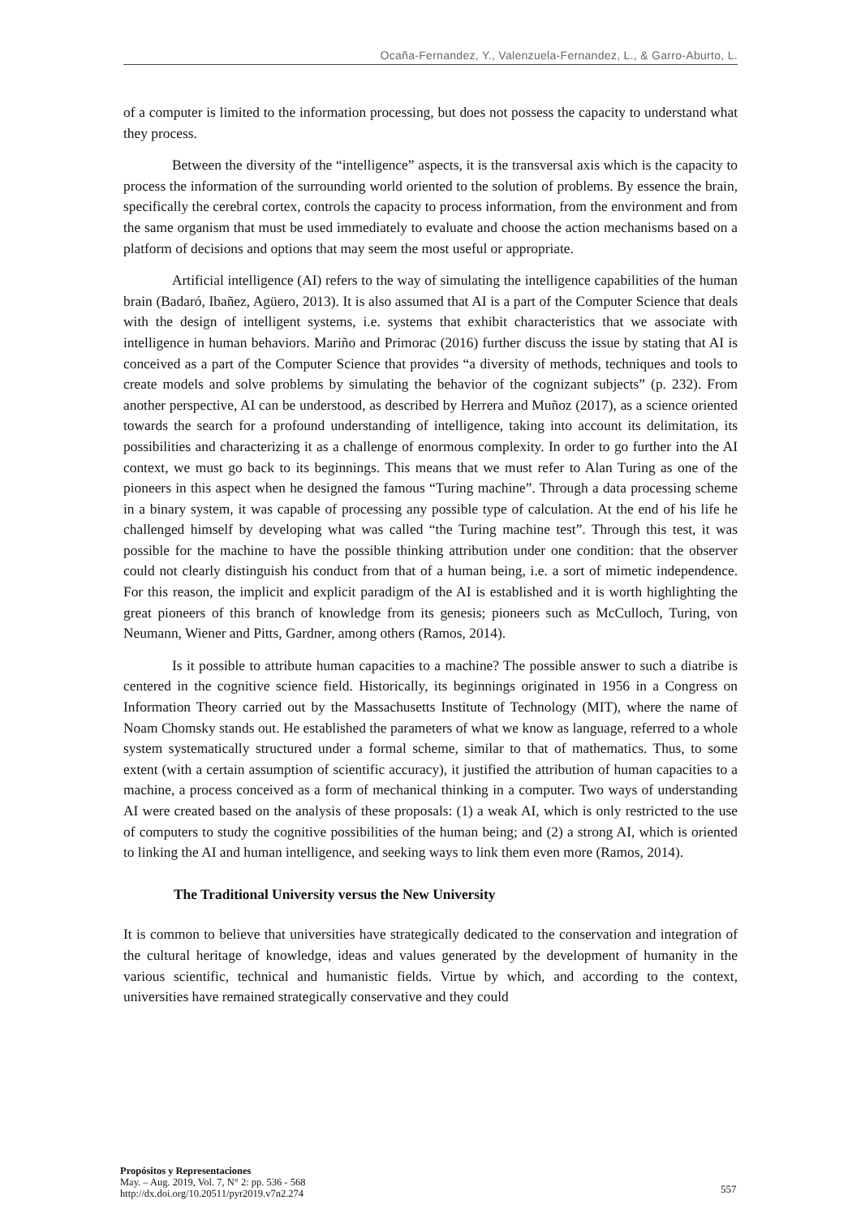Ocaña-Fernandez, Y., Valenzuela-Fernandez, L., & Garro-Aburto, L.
of a computer is limited to the information processing, but does not possess the capacity to understand what they process.
Between the diversity of the “intelligence” aspects, it is the transversal axis which is the capacity to process the information of the surrounding world oriented to the solution of problems. By essence the brain, specifically the cerebral cortex, controls the capacity to process information, from the environment and from the same organism that must be used immediately to evaluate and choose the action mechanisms based on a platform of decisions and options that may seem the most useful or appropriate.
Artificial intelligence (AI) refers to the way of simulating the intelligence capabilities of the human brain (Badaró, Ibañez, Agüero, 2013). It is also assumed that AI is a part of the Computer Science that deals with the design of intelligent systems, i.e. systems that exhibit characteristics that we associate with intelligence in human behaviors. Mariño and Primorac (2016) further discuss the issue by stating that AI is conceived as a part of the Computer Science that provides “a diversity of methods, techniques and tools to create models and solve problems by simulating the behavior of the cognizant subjects” (p. 232). From another perspective, AI can be understood, as described by Herrera and Muñoz (2017), as a science oriented towards the search for a profound understanding of intelligence, taking into account its delimitation, its possibilities and characterizing it as a challenge of enormous complexity. In order to go further into the AI context, we must go back to its beginnings. This means that we must refer to Alan Turing as one of the pioneers in this aspect when he designed the famous “Turing machine”. Through a data processing scheme in a binary system, it was capable of processing any possible type of calculation. At the end of his life he challenged himself by developing what was called “the Turing machine test”. Through this test, it was possible for the machine to have the possible thinking attribution under one condition: that the observer could not clearly distinguish his conduct from that of a human being, i.e. a sort of mimetic independence. For this reason, the implicit and explicit paradigm of the AI is established and it is worth highlighting the great pioneers of this branch of knowledge from its genesis; pioneers such as McCulloch, Turing, von Neumann, Wiener and Pitts, Gardner, among others (Ramos, 2014).
Is it possible to attribute human capacities to a machine? The possible answer to such a diatribe is centered in the cognitive science field. Historically, its beginnings originated in 1956 in a Congress on Information Theory carried out by the Massachusetts Institute of Technology (MIT), where the name of Noam Chomsky stands out. He established the parameters of what we know as language, referred to a whole system systematically structured under a formal scheme, similar to that of mathematics. Thus, to some extent (with a certain assumption of scientific accuracy), it justified the attribution of human capacities to a machine, a process conceived as a form of mechanical thinking in a computer. Two ways of understanding AI were created based on the analysis of these proposals: (1) a weak AI, which is only restricted to the use of computers to study the cognitive possibilities of the human being; and (2) a strong AI, which is oriented to linking the AI and human intelligence, and seeking ways to link them even more (Ramos, 2014).
The Traditional University versus the New University
It is common to believe that universities have strategically dedicated to the conservation and integration of the cultural heritage of knowledge, ideas and values generated by the development of humanity in the various scientific, technical and humanistic fields. Virtue by which, and according to the context, universities have remained strategically conservative and they could
Propósitos y Representaciones
May. – Aug. 2019, Vol. 7, N° 2: pp. 536 - 568
http://dx.doi.org/10.20511/pyr2019.v7n2.274
557